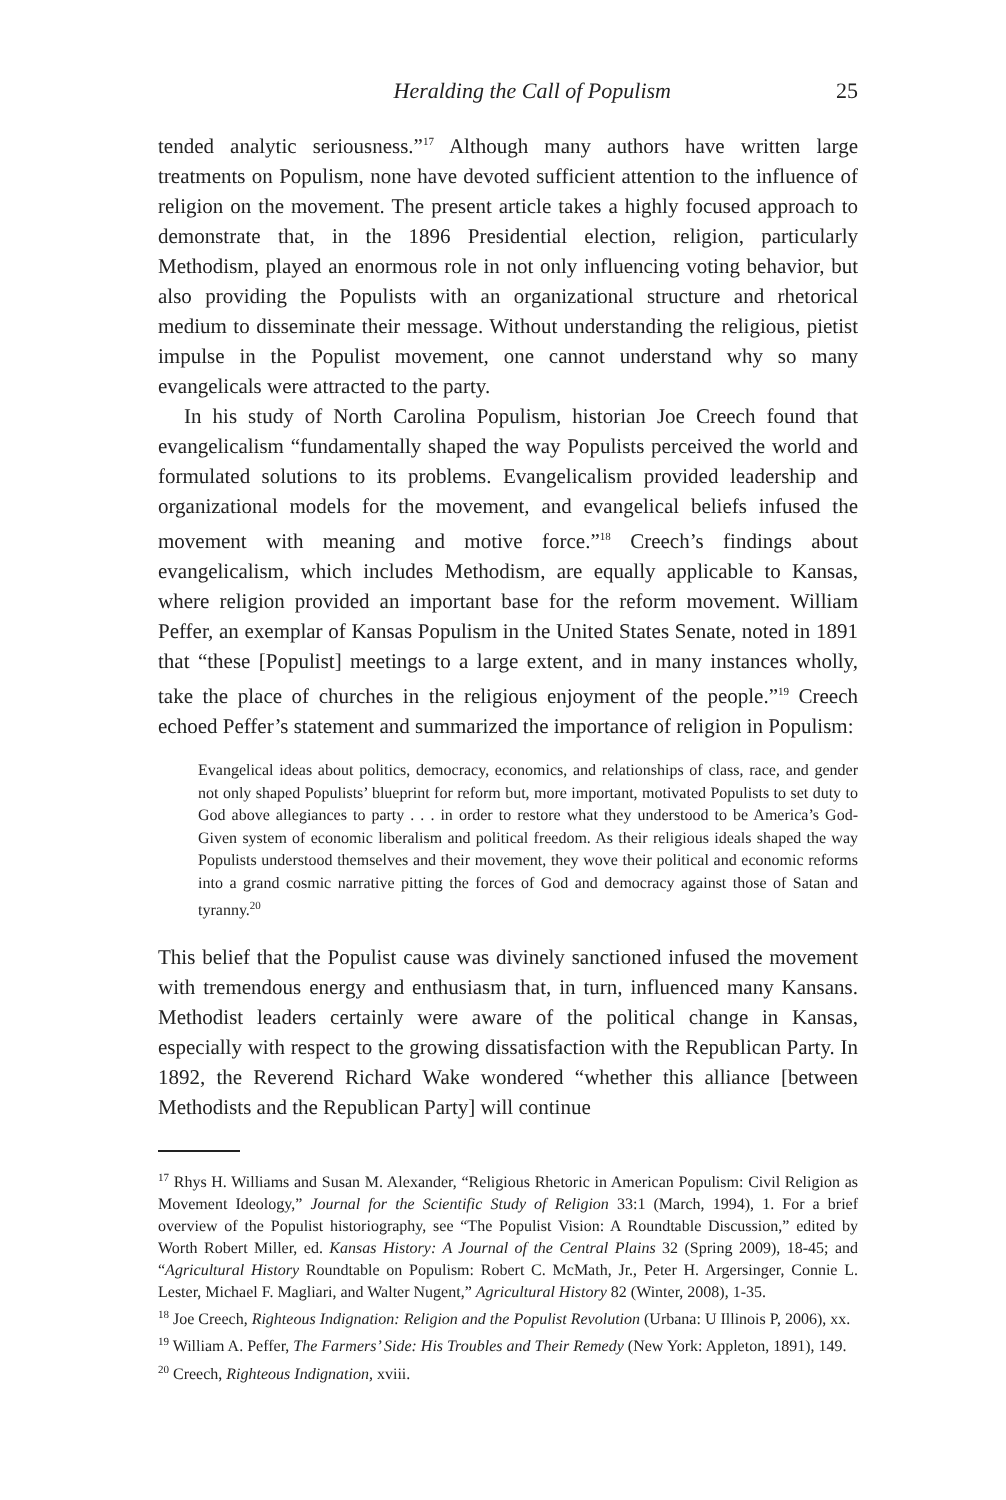Heralding the Call of Populism 25
tended analytic seriousness.”<sup>17</sup> Although many authors have written large treatments on Populism, none have devoted sufficient attention to the influence of religion on the movement. The present article takes a highly focused approach to demonstrate that, in the 1896 Presidential election, religion, particularly Methodism, played an enormous role in not only influencing voting behavior, but also providing the Populists with an organizational structure and rhetorical medium to disseminate their message. Without understanding the religious, pietist impulse in the Populist movement, one cannot understand why so many evangelicals were attracted to the party.
In his study of North Carolina Populism, historian Joe Creech found that evangelicalism “fundamentally shaped the way Populists perceived the world and formulated solutions to its problems. Evangelicalism provided leadership and organizational models for the movement, and evangelical beliefs infused the movement with meaning and motive force.”<sup>18</sup> Creech’s findings about evangelicalism, which includes Methodism, are equally applicable to Kansas, where religion provided an important base for the reform movement. William Peffer, an exemplar of Kansas Populism in the United States Senate, noted in 1891 that “these [Populist] meetings to a large extent, and in many instances wholly, take the place of churches in the religious enjoyment of the people.”<sup>19</sup> Creech echoed Peffer’s statement and summarized the importance of religion in Populism:
Evangelical ideas about politics, democracy, economics, and relationships of class, race, and gender not only shaped Populists’ blueprint for reform but, more important, motivated Populists to set duty to God above allegiances to party . . . in order to restore what they understood to be America’s God-Given system of economic liberalism and political freedom. As their religious ideals shaped the way Populists understood themselves and their movement, they wove their political and economic reforms into a grand cosmic narrative pitting the forces of God and democracy against those of Satan and tyranny.<sup>20</sup>
This belief that the Populist cause was divinely sanctioned infused the movement with tremendous energy and enthusiasm that, in turn, influenced many Kansans. Methodist leaders certainly were aware of the political change in Kansas, especially with respect to the growing dissatisfaction with the Republican Party. In 1892, the Reverend Richard Wake wondered “whether this alliance [between Methodists and the Republican Party] will continue
<sup>17</sup> Rhys H. Williams and Susan M. Alexander, “Religious Rhetoric in American Populism: Civil Religion as Movement Ideology,” Journal for the Scientific Study of Religion 33:1 (March, 1994), 1. For a brief overview of the Populist historiography, see “The Populist Vision: A Roundtable Discussion,” edited by Worth Robert Miller, ed. Kansas History: A Journal of the Central Plains 32 (Spring 2009), 18-45; and “Agricultural History Roundtable on Populism: Robert C. McMath, Jr., Peter H. Argersinger, Connie L. Lester, Michael F. Magliari, and Walter Nugent,” Agricultural History 82 (Winter, 2008), 1-35.
<sup>18</sup> Joe Creech, Righteous Indignation: Religion and the Populist Revolution (Urbana: U Illinois P, 2006), xx.
<sup>19</sup> William A. Peffer, The Farmers’ Side: His Troubles and Their Remedy (New York: Appleton, 1891), 149.
<sup>20</sup> Creech, Righteous Indignation, xviii.